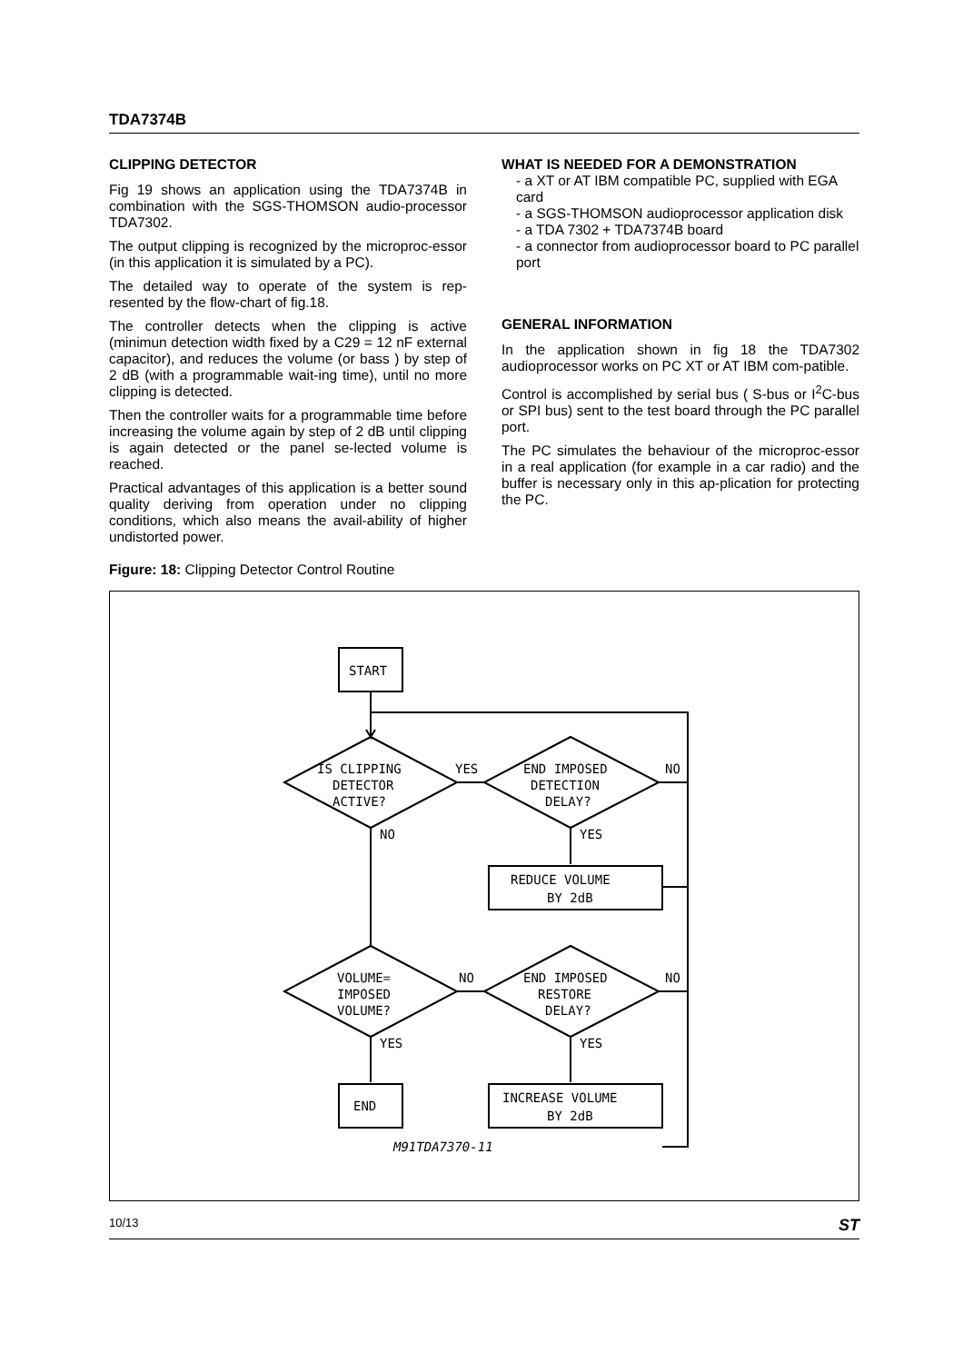TDA7374B
CLIPPING DETECTOR
Fig 19 shows an application using the TDA7374B in combination with the SGS-THOMSON audio-processor TDA7302.
The output clipping is recognized by the microproc-essor (in this application it is simulated by a PC).
The detailed way to operate of the system is rep-resented by the flow-chart of fig.18.
The controller detects when the clipping is active (minimun detection width fixed by a C29 = 12 nF external capacitor), and reduces the volume (or bass ) by step of 2 dB (with a programmable wait-ing time), until no more clipping is detected.
Then the controller waits for a programmable time before increasing the volume again by step of 2 dB until clipping is again detected or the panel se-lected volume is reached.
Practical advantages of this application is a better sound quality deriving from operation under no clipping conditions, which also means the avail-ability of higher undistorted power.
Figure: 18: Clipping Detector Control Routine
WHAT IS NEEDED FOR A DEMONSTRATION
- a XT or AT IBM compatible PC, supplied with EGA card
- a SGS-THOMSON audioprocessor application disk
- a TDA 7302 + TDA7374B board
- a connector from audioprocessor board to PC parallel port
GENERAL INFORMATION
In the application shown in fig 18 the TDA7302 audioprocessor works on PC XT or AT IBM com-patible.
Control is accomplished by serial bus ( S-bus or I<sup>2</sup>C-bus or SPI bus) sent to the test board through the PC parallel port.
The PC simulates the behaviour of the microproc-essor in a real application (for example in a car radio) and the buffer is necessary only in this ap-plication for protecting the PC.
START
IS CLIPPING
DETECTOR
ACTIVE?
YES
NO
END IMPOSED
DETECTION
DELAY?
NO
YES
REDUCE VOLUME
BY 2dB
VOLUME=
IMPOSED
VOLUME?
NO
NO
END IMPOSED
RESTORE
DELAY?
YES
YES
END
INCREASE VOLUME
BY 2dB
M91TDA7370-11
10/13 ST